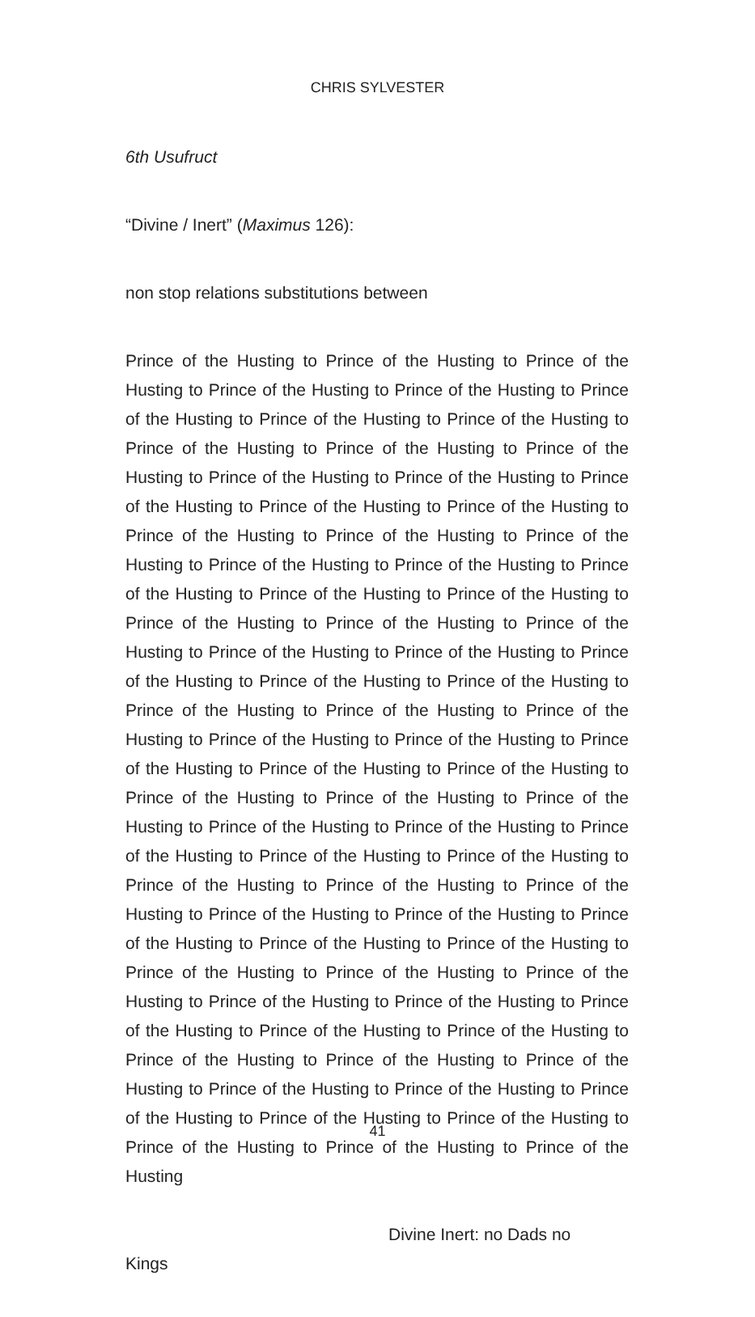CHRIS SYLVESTER
6th Usufruct
“Divine / Inert” (Maximus 126):
non stop relations substitutions between
Prince of the Husting to Prince of the Husting to Prince of the Husting to Prince of the Husting to Prince of the Husting to Prince of the Husting to Prince of the Husting to Prince of the Husting to Prince of the Husting to Prince of the Husting to Prince of the Husting to Prince of the Husting to Prince of the Husting to Prince of the Husting to Prince of the Husting to Prince of the Husting to Prince of the Husting to Prince of the Husting to Prince of the Husting to Prince of the Husting to Prince of the Husting to Prince of the Husting to Prince of the Husting to Prince of the Husting to Prince of the Husting to Prince of the Husting to Prince of the Husting to Prince of the Husting to Prince of the Husting to Prince of the Husting to Prince of the Husting to Prince of the Husting to Prince of the Husting to Prince of the Husting to Prince of the Husting to Prince of the Husting to Prince of the Husting to Prince of the Husting to Prince of the Husting to Prince of the Husting to Prince of the Husting to Prince of the Husting to Prince of the Husting to Prince of the Husting to Prince of the Husting to Prince of the Husting to Prince of the Husting to Prince of the Husting to Prince of the Husting to Prince of the Husting to Prince of the Husting to Prince of the Husting to Prince of the Husting to Prince of the Husting to Prince of the Husting to Prince of the Husting to Prince of the Husting to Prince of the Husting to Prince of the Husting to Prince of the Husting to Prince of the Husting to Prince of the Husting to Prince of the Husting to Prince of the Husting to Prince of the Husting to Prince of the Husting to Prince of the Husting to Prince of the Husting to Prince of the Husting to Prince of the Husting to Prince of the Husting to Prince of the Husting to Prince of the Husting to Prince of the Husting to Prince of the Husting
Divine Inert: no Dads no
Kings
41